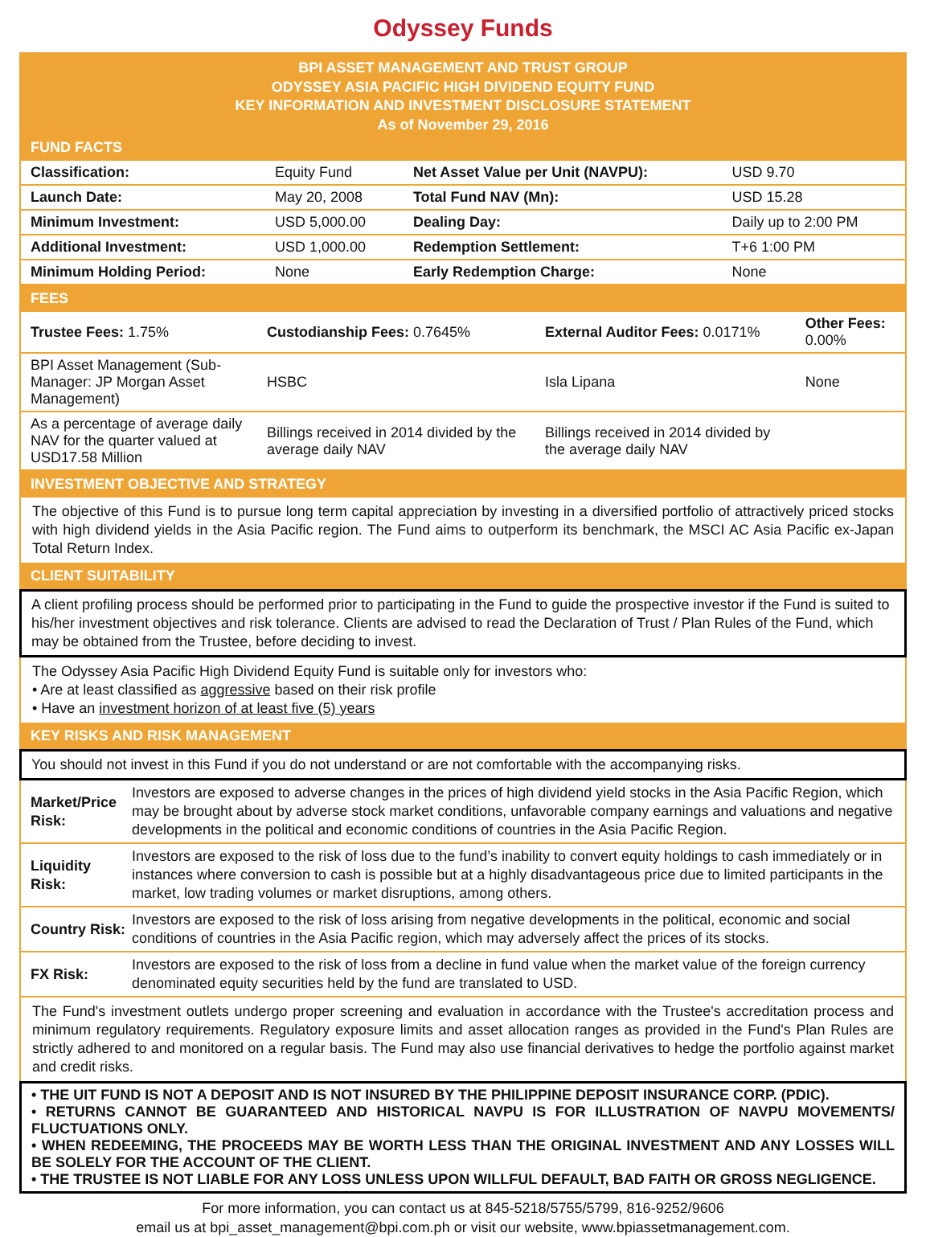Odyssey Funds
BPI ASSET MANAGEMENT AND TRUST GROUP
ODYSSEY ASIA PACIFIC HIGH DIVIDEND EQUITY FUND
KEY INFORMATION AND INVESTMENT DISCLOSURE STATEMENT
As of November 29, 2016
FUND FACTS
| Classification: | Equity Fund | Net Asset Value per Unit (NAVPU): | USD 9.70 |
| Launch Date: | May 20, 2008 | Total Fund NAV (Mn): | USD 15.28 |
| Minimum Investment: | USD 5,000.00 | Dealing Day: | Daily up to 2:00 PM |
| Additional Investment: | USD 1,000.00 | Redemption Settlement: | T+6 1:00 PM |
| Minimum Holding Period: | None | Early Redemption Charge: | None |
FEES
| Trustee Fees: 1.75% | Custodianship Fees: 0.7645% | External Auditor Fees: 0.0171% | Other Fees: 0.00% |
| BPI Asset Management (Sub-Manager: JP Morgan Asset Management) | HSBC | Isla Lipana | None |
| As a percentage of average daily NAV for the quarter valued at USD17.58 Million | Billings received in 2014 divided by the average daily NAV | Billings received in 2014 divided by the average daily NAV | |
INVESTMENT OBJECTIVE AND STRATEGY
The objective of this Fund is to pursue long term capital appreciation by investing in a diversified portfolio of attractively priced stocks with high dividend yields in the Asia Pacific region. The Fund aims to outperform its benchmark, the MSCI AC Asia Pacific ex-Japan Total Return Index.
CLIENT SUITABILITY
A client profiling process should be performed prior to participating in the Fund to guide the prospective investor if the Fund is suited to his/her investment objectives and risk tolerance. Clients are advised to read the Declaration of Trust / Plan Rules of the Fund, which may be obtained from the Trustee, before deciding to invest.
The Odyssey Asia Pacific High Dividend Equity Fund is suitable only for investors who:
• Are at least classified as aggressive based on their risk profile
• Have an investment horizon of at least five (5) years
KEY RISKS AND RISK MANAGEMENT
You should not invest in this Fund if you do not understand or are not comfortable with the accompanying risks.
| Market/Price Risk: | Investors are exposed to adverse changes in the prices of high dividend yield stocks in the Asia Pacific Region, which may be brought about by adverse stock market conditions, unfavorable company earnings and valuations and negative developments in the political and economic conditions of countries in the Asia Pacific Region. |
| Liquidity Risk: | Investors are exposed to the risk of loss due to the fund’s inability to convert equity holdings to cash immediately or in instances where conversion to cash is possible but at a highly disadvantageous price due to limited participants in the market, low trading volumes or market disruptions, among others. |
| Country Risk: | Investors are exposed to the risk of loss arising from negative developments in the political, economic and social conditions of countries in the Asia Pacific region, which may adversely affect the prices of its stocks. |
| FX Risk: | Investors are exposed to the risk of loss from a decline in fund value when the market value of the foreign currency denominated equity securities held by the fund are translated to USD. |
The Fund's investment outlets undergo proper screening and evaluation in accordance with the Trustee's accreditation process and minimum regulatory requirements. Regulatory exposure limits and asset allocation ranges as provided in the Fund's Plan Rules are strictly adhered to and monitored on a regular basis. The Fund may also use financial derivatives to hedge the portfolio against market and credit risks.
• THE UIT FUND IS NOT A DEPOSIT AND IS NOT INSURED BY THE PHILIPPINE DEPOSIT INSURANCE CORP. (PDIC).
• RETURNS CANNOT BE GUARANTEED AND HISTORICAL NAVPU IS FOR ILLUSTRATION OF NAVPU MOVEMENTS/ FLUCTUATIONS ONLY.
• WHEN REDEEMING, THE PROCEEDS MAY BE WORTH LESS THAN THE ORIGINAL INVESTMENT AND ANY LOSSES WILL BE SOLELY FOR THE ACCOUNT OF THE CLIENT.
• THE TRUSTEE IS NOT LIABLE FOR ANY LOSS UNLESS UPON WILLFUL DEFAULT, BAD FAITH OR GROSS NEGLIGENCE.
For more information, you can contact us at 845-5218/5755/5799, 816-9252/9606
email us at bpi_asset_management@bpi.com.ph or visit our website, www.bpiassetmanagement.com.